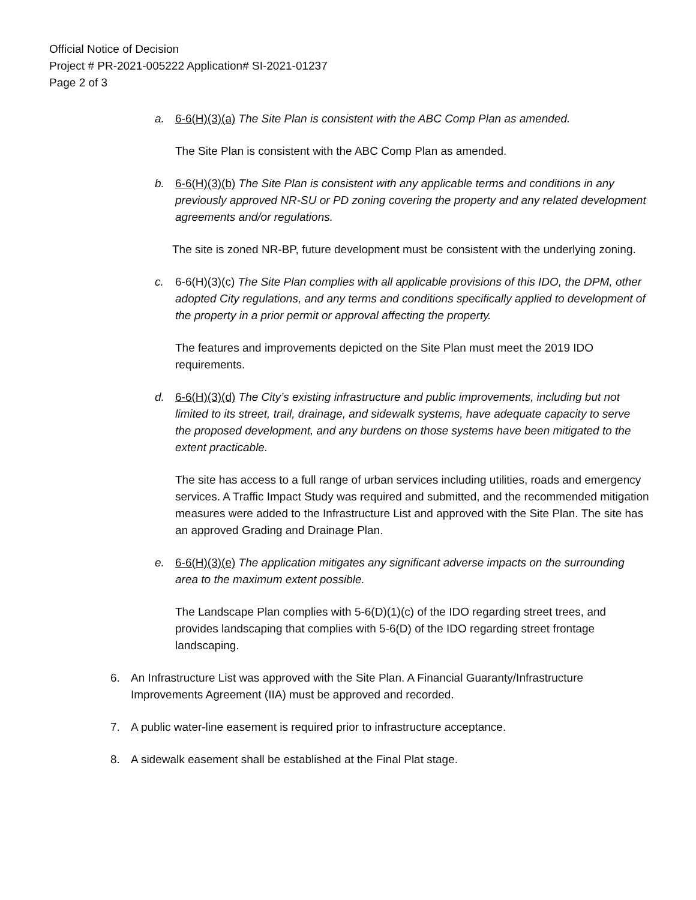Official Notice of Decision
Project # PR-2021-005222 Application# SI-2021-01237
Page 2 of 3
a. 6-6(H)(3)(a) The Site Plan is consistent with the ABC Comp Plan as amended.
The Site Plan is consistent with the ABC Comp Plan as amended.
b. 6-6(H)(3)(b) The Site Plan is consistent with any applicable terms and conditions in any previously approved NR-SU or PD zoning covering the property and any related development agreements and/or regulations.
The site is zoned NR-BP, future development must be consistent with the underlying zoning.
c. 6-6(H)(3)(c) The Site Plan complies with all applicable provisions of this IDO, the DPM, other adopted City regulations, and any terms and conditions specifically applied to development of the property in a prior permit or approval affecting the property.
The features and improvements depicted on the Site Plan must meet the 2019 IDO requirements.
d. 6-6(H)(3)(d) The City’s existing infrastructure and public improvements, including but not limited to its street, trail, drainage, and sidewalk systems, have adequate capacity to serve the proposed development, and any burdens on those systems have been mitigated to the extent practicable.
The site has access to a full range of urban services including utilities, roads and emergency services. A Traffic Impact Study was required and submitted, and the recommended mitigation measures were added to the Infrastructure List and approved with the Site Plan. The site has an approved Grading and Drainage Plan.
e. 6-6(H)(3)(e) The application mitigates any significant adverse impacts on the surrounding area to the maximum extent possible.
The Landscape Plan complies with 5-6(D)(1)(c) of the IDO regarding street trees, and provides landscaping that complies with 5-6(D) of the IDO regarding street frontage landscaping.
6. An Infrastructure List was approved with the Site Plan. A Financial Guaranty/Infrastructure Improvements Agreement (IIA) must be approved and recorded.
7. A public water-line easement is required prior to infrastructure acceptance.
8. A sidewalk easement shall be established at the Final Plat stage.